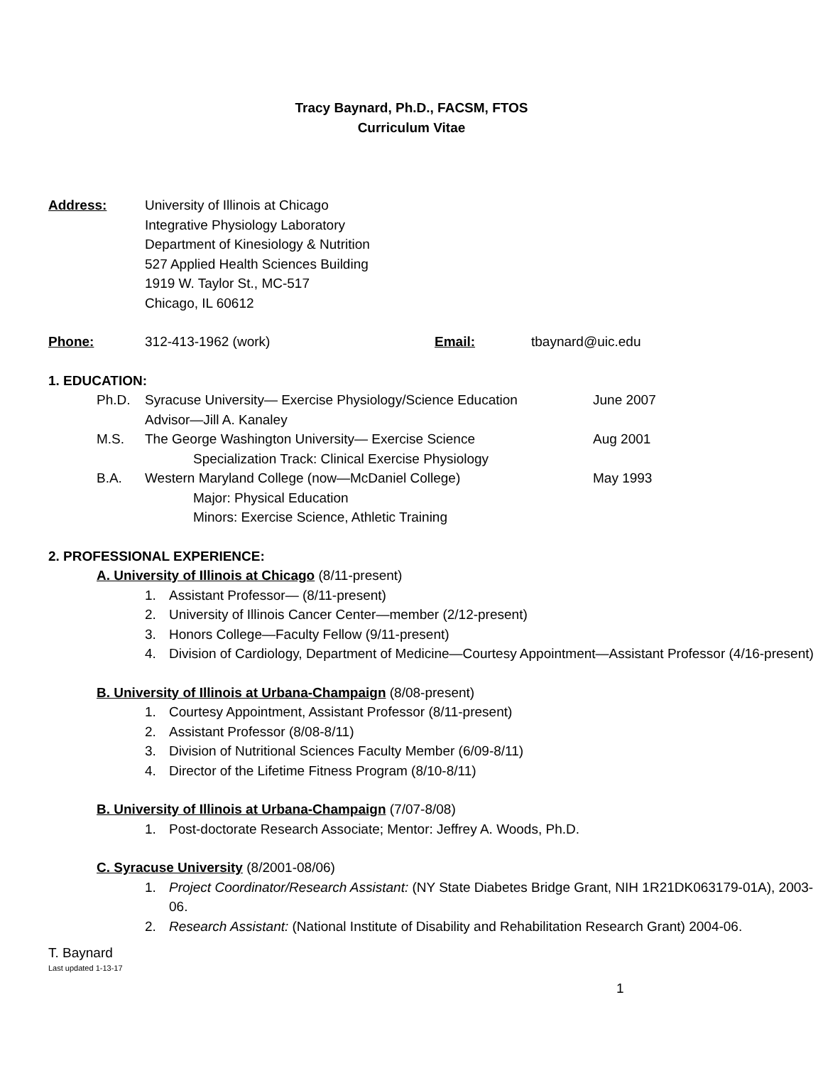Tracy Baynard, Ph.D., FACSM, FTOS
Curriculum Vitae
Address: University of Illinois at Chicago
Integrative Physiology Laboratory
Department of Kinesiology & Nutrition
527 Applied Health Sciences Building
1919 W. Taylor St., MC-517
Chicago, IL 60612
Phone: 312-413-1962 (work) Email: tbaynard@uic.edu
1. EDUCATION:
Ph.D. Syracuse University— Exercise Physiology/Science Education
Advisor—Jill A. Kanaley
June 2007
M.S. The George Washington University— Exercise Science Aug 2001
Specialization Track: Clinical Exercise Physiology
B.A. Western Maryland College (now—McDaniel College) May 1993
Major: Physical Education
Minors: Exercise Science, Athletic Training
2. PROFESSIONAL EXPERIENCE:
A. University of Illinois at Chicago (8/11-present)
1. Assistant Professor— (8/11-present)
2. University of Illinois Cancer Center—member (2/12-present)
3. Honors College—Faculty Fellow (9/11-present)
4. Division of Cardiology, Department of Medicine—Courtesy Appointment—Assistant Professor (4/16-present)
B. University of Illinois at Urbana-Champaign (8/08-present)
1. Courtesy Appointment, Assistant Professor (8/11-present)
2. Assistant Professor (8/08-8/11)
3. Division of Nutritional Sciences Faculty Member (6/09-8/11)
4. Director of the Lifetime Fitness Program (8/10-8/11)
B. University of Illinois at Urbana-Champaign (7/07-8/08)
1. Post-doctorate Research Associate; Mentor: Jeffrey A. Woods, Ph.D.
C. Syracuse University (8/2001-08/06)
1. Project Coordinator/Research Assistant: (NY State Diabetes Bridge Grant, NIH 1R21DK063179-01A), 2003-06.
2. Research Assistant: (National Institute of Disability and Rehabilitation Research Grant) 2004-06.
T. Baynard
Last updated 1-13-17
1